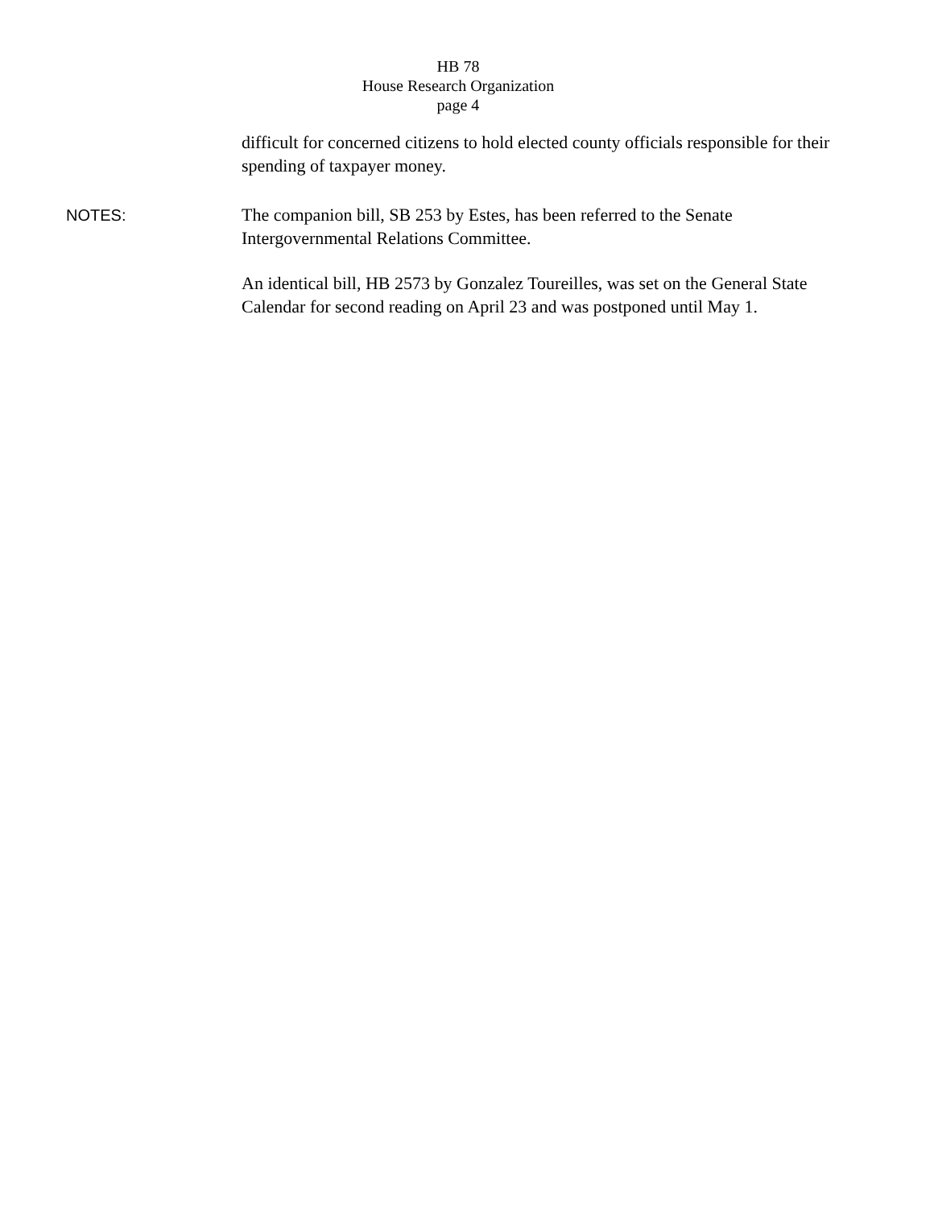HB 78
House Research Organization
page 4
difficult for concerned citizens to hold elected county officials responsible for their spending of taxpayer money.
NOTES:
The companion bill, SB 253 by Estes, has been referred to the Senate Intergovernmental Relations Committee.
An identical bill, HB 2573 by Gonzalez Toureilles, was set on the General State Calendar for second reading on April 23 and was postponed until May 1.